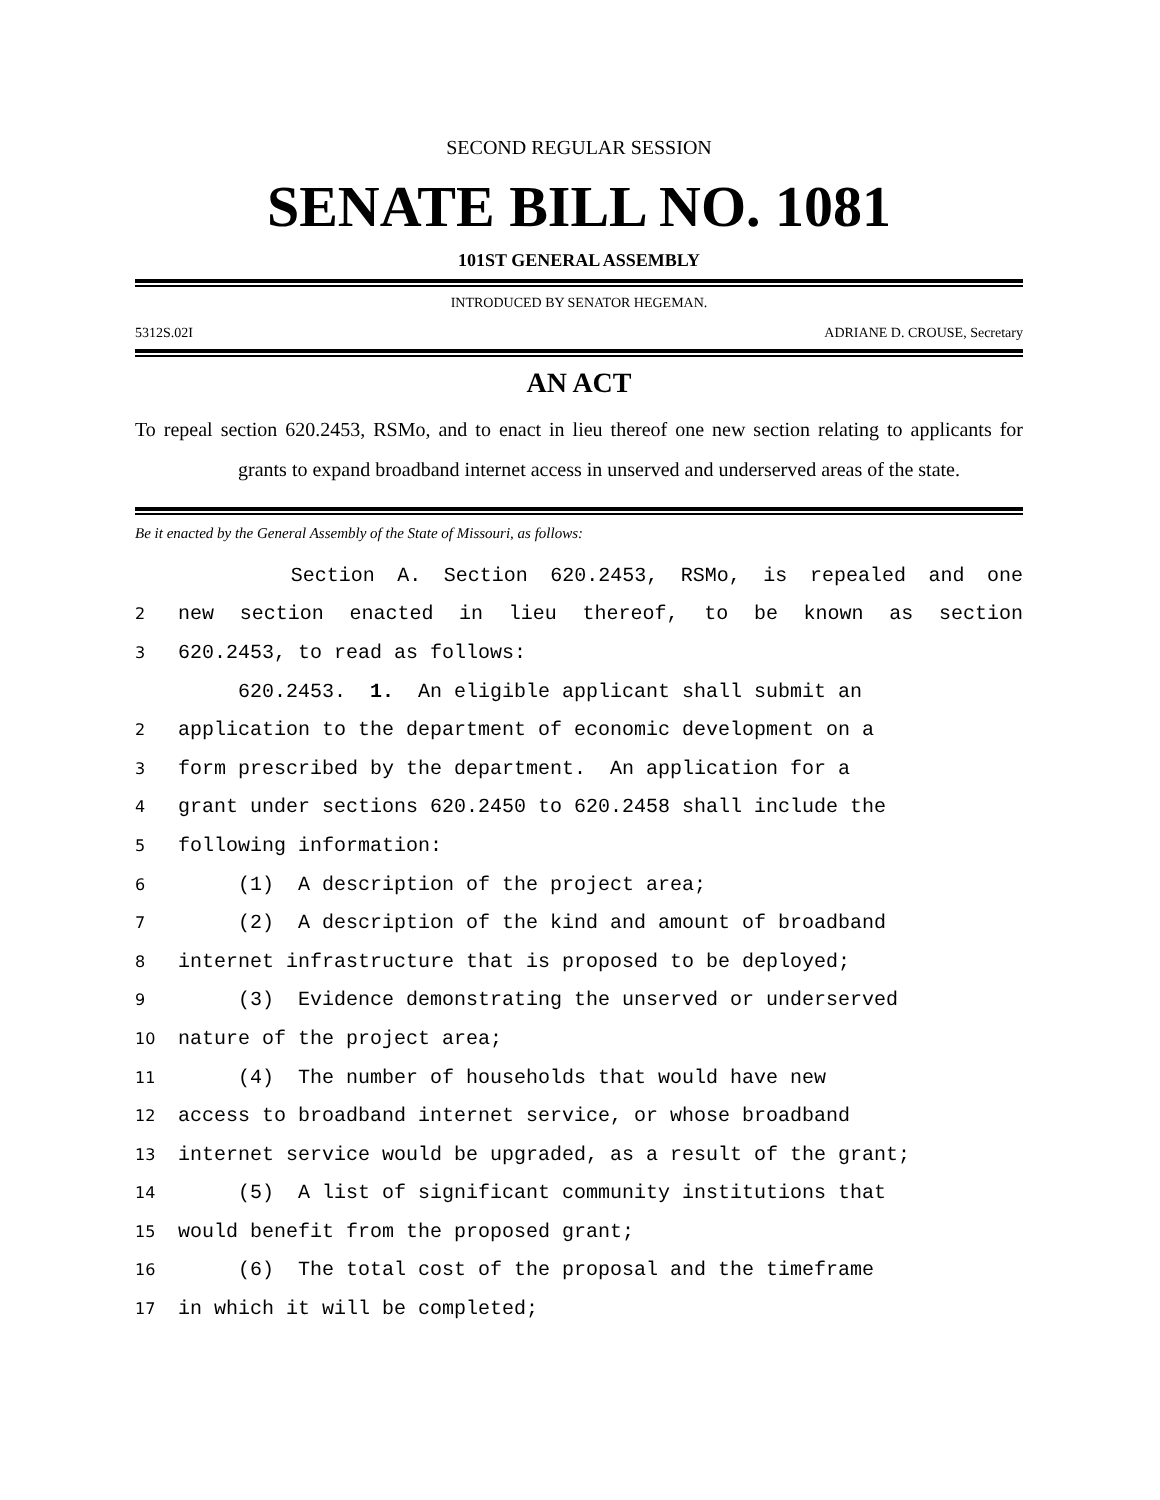SECOND REGULAR SESSION
SENATE BILL NO. 1081
101ST GENERAL ASSEMBLY
INTRODUCED BY SENATOR HEGEMAN.
5312S.02I ADRIANE D. CROUSE, Secretary
AN ACT
To repeal section 620.2453, RSMo, and to enact in lieu thereof one new section relating to applicants for grants to expand broadband internet access in unserved and underserved areas of the state.
Be it enacted by the General Assembly of the State of Missouri, as follows:
Section A. Section 620.2453, RSMo, is repealed and one
2 new section enacted in lieu thereof, to be known as section
3 620.2453, to read as follows:
620.2453. 1. An eligible applicant shall submit an
2 application to the department of economic development on a
3 form prescribed by the department. An application for a
4 grant under sections 620.2450 to 620.2458 shall include the
5 following information:
6 (1) A description of the project area;
7 (2) A description of the kind and amount of broadband
8 internet infrastructure that is proposed to be deployed;
9 (3) Evidence demonstrating the unserved or underserved
10 nature of the project area;
11 (4) The number of households that would have new
12 access to broadband internet service, or whose broadband
13 internet service would be upgraded, as a result of the grant;
14 (5) A list of significant community institutions that
15 would benefit from the proposed grant;
16 (6) The total cost of the proposal and the timeframe
17 in which it will be completed;